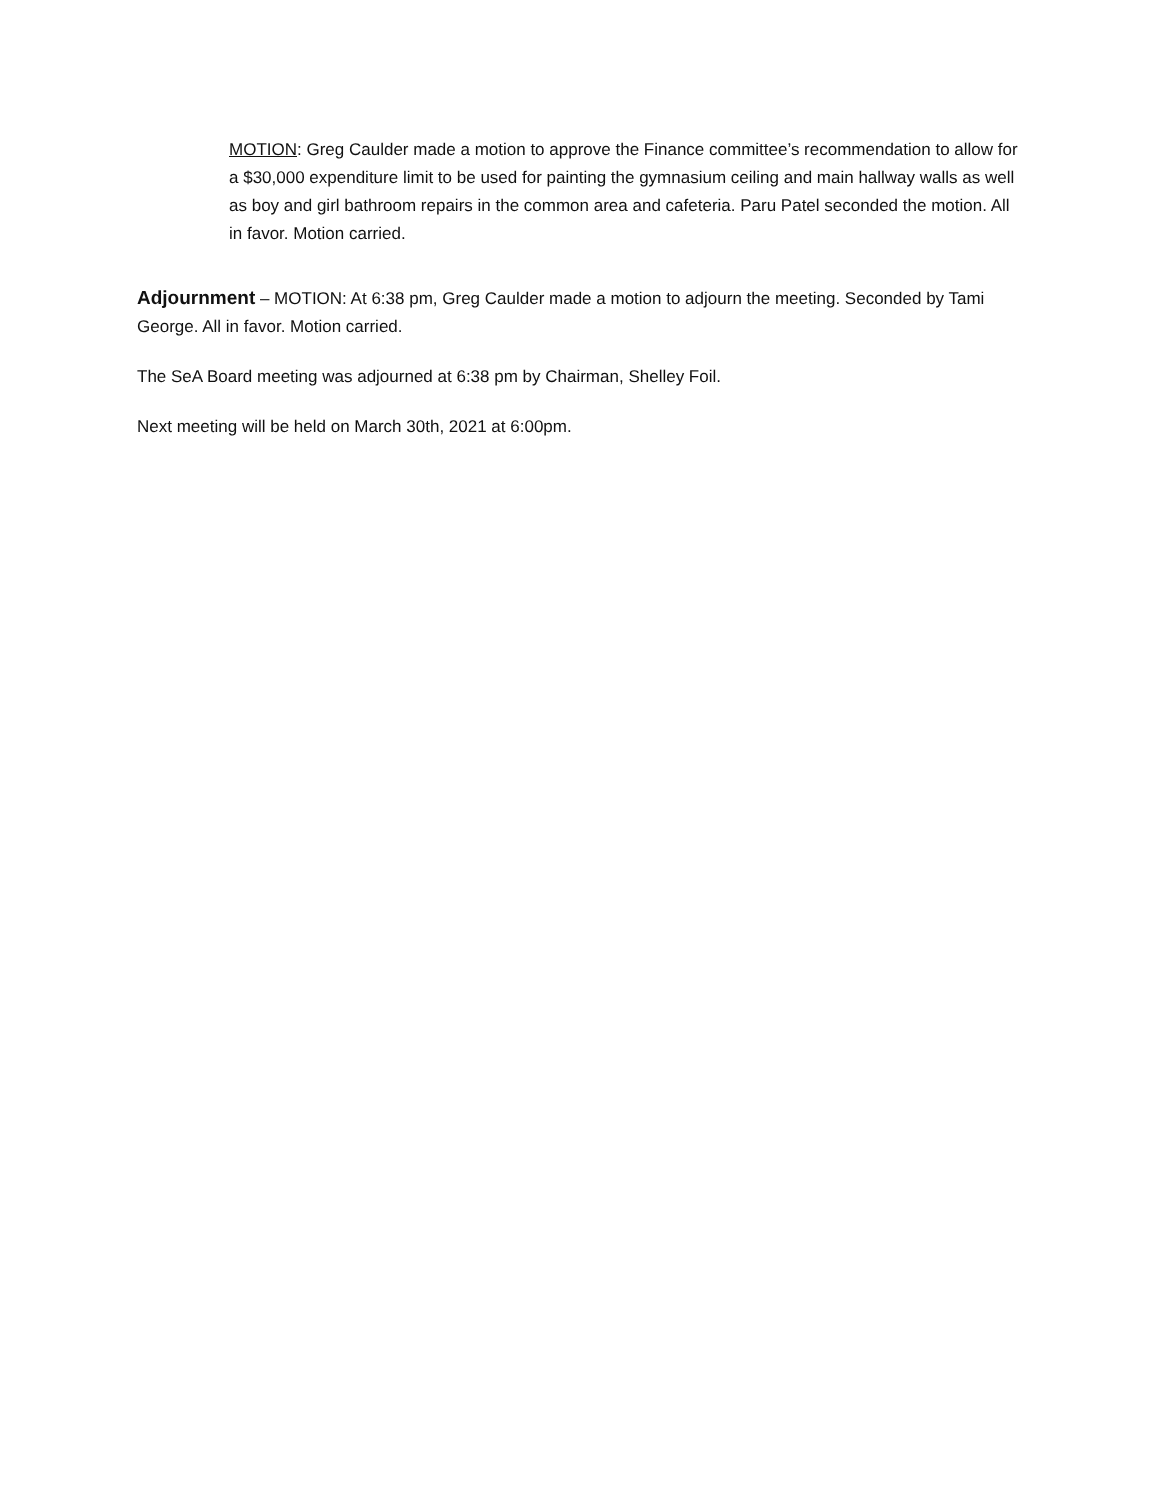MOTION: Greg Caulder made a motion to approve the Finance committee’s recommendation to allow for a $30,000 expenditure limit to be used for painting the gymnasium ceiling and main hallway walls as well as boy and girl bathroom repairs in the common area and cafeteria. Paru Patel seconded the motion. All in favor. Motion carried.
Adjournment – MOTION: At 6:38 pm, Greg Caulder made a motion to adjourn the meeting. Seconded by Tami George. All in favor. Motion carried.
The SeA Board meeting was adjourned at 6:38 pm by Chairman, Shelley Foil.
Next meeting will be held on March 30th, 2021 at 6:00pm.